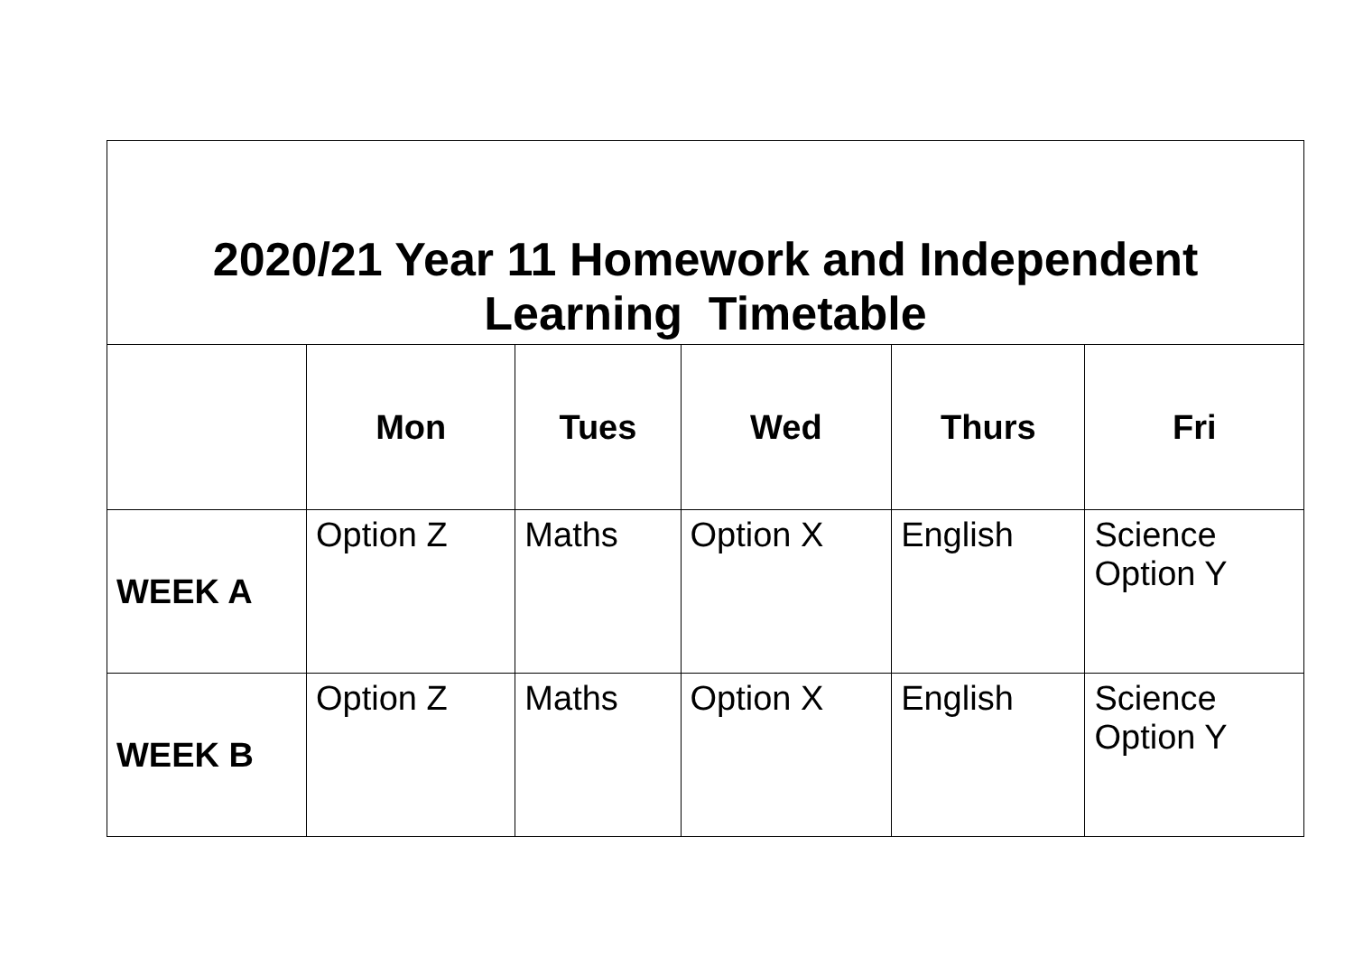| 2020/21 Year 11 Homework and Independent Learning Timetable | | | | | |
| | Mon | Tues | Wed | Thurs | Fri |
| WEEK A | Option Z | Maths | Option X | English | Science Option Y |
| WEEK B | Option Z | Maths | Option X | English | Science Option Y |